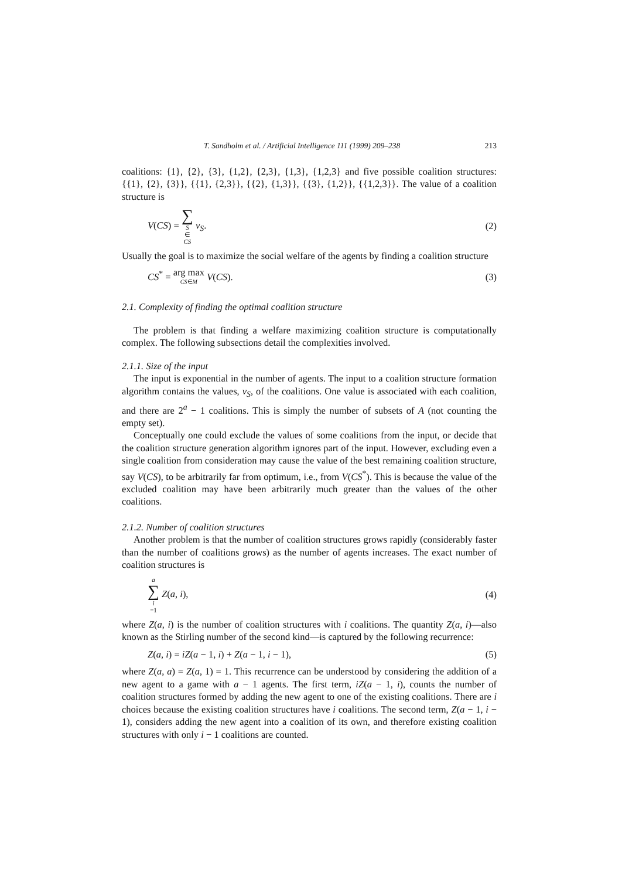T. Sandholm et al. / Artificial Intelligence 111 (1999) 209–238 213
coalitions: {1}, {2}, {3}, {1,2}, {2,3}, {1,3}, {1,2,3} and five possible coalition structures: {{1}, {2}, {3}}, {{1}, {2,3}}, {{2}, {1,3}}, {{3}, {1,2}}, {{1,2,3}}. The value of a coalition structure is
V(CS) = ∑ S ∈ CS v<sub>S</sub>. (2)
Usually the goal is to maximize the social welfare of the agents by finding a coalition structure
CS<sup>*</sup> = arg max CS∈M V(CS). (3)
2.1. Complexity of finding the optimal coalition structure
The problem is that finding a welfare maximizing coalition structure is computationally complex. The following subsections detail the complexities involved.
2.1.1. Size of the input
The input is exponential in the number of agents. The input to a coalition structure formation algorithm contains the values, v<sub>S</sub>, of the coalitions. One value is associated with each coalition, and there are 2<sup>a</sup> − 1 coalitions. This is simply the number of subsets of A (not counting the empty set).
Conceptually one could exclude the values of some coalitions from the input, or decide that the coalition structure generation algorithm ignores part of the input. However, excluding even a single coalition from consideration may cause the value of the best remaining coalition structure, say V(CS), to be arbitrarily far from optimum, i.e., from V(CS<sup>*</sup>). This is because the value of the excluded coalition may have been arbitrarily much greater than the values of the other coalitions.
2.1.2. Number of coalition structures
Another problem is that the number of coalition structures grows rapidly (considerably faster than the number of coalitions grows) as the number of agents increases. The exact number of coalition structures is
a ∑ i =1 Z(a, i), (4)
where Z(a, i) is the number of coalition structures with i coalitions. The quantity Z(a, i)—also known as the Stirling number of the second kind—is captured by the following recurrence:
Z(a, i) = iZ(a − 1, i) + Z(a − 1, i − 1), (5)
where Z(a, a) = Z(a, 1) = 1. This recurrence can be understood by considering the addition of a new agent to a game with a − 1 agents. The first term, iZ(a − 1, i), counts the number of coalition structures formed by adding the new agent to one of the existing coalitions. There are i choices because the existing coalition structures have i coalitions. The second term, Z(a − 1, i − 1), considers adding the new agent into a coalition of its own, and therefore existing coalition structures with only i − 1 coalitions are counted.